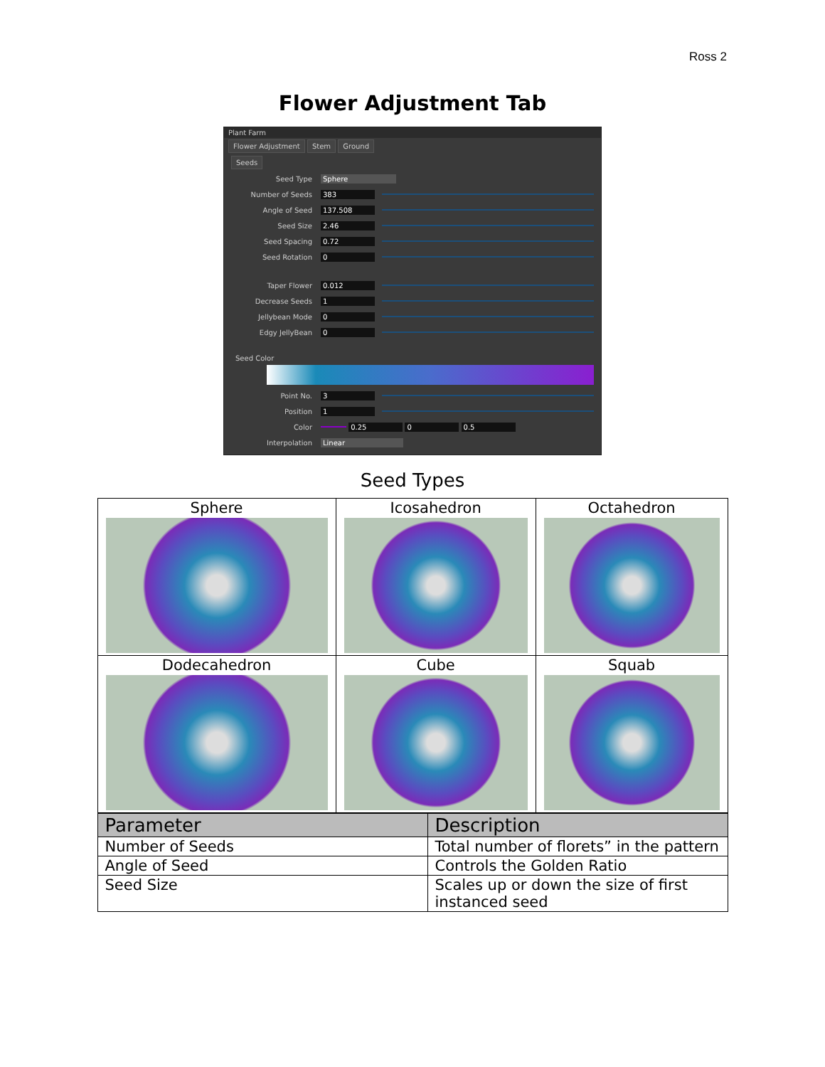Ross 2
Flower Adjustment Tab
Plant Farm
Flower Adjustment Stem Ground
Seeds
Seed Type Sphere
Number of Seeds 383
Angle of Seed 137.508
Seed Size 2.46
Seed Spacing 0.72
Seed Rotation 0
Taper Flower 0.012
Decrease Seeds 1
Jellybean Mode 0
Edgy JellyBean 0
Seed Color
Point No. 3
Position 1
Color 0.25 0 0.5
Interpolation Linear
Seed Types
| Sphere | Icosahedron | Octahedron |
| Dodecahedron | Cube | Squab |
| Parameter | Description |
| --- | --- |
| Number of Seeds | Total number of florets” in the pattern |
| Angle of Seed | Controls the Golden Ratio |
| Seed Size | Scales up or down the size of first instanced seed |